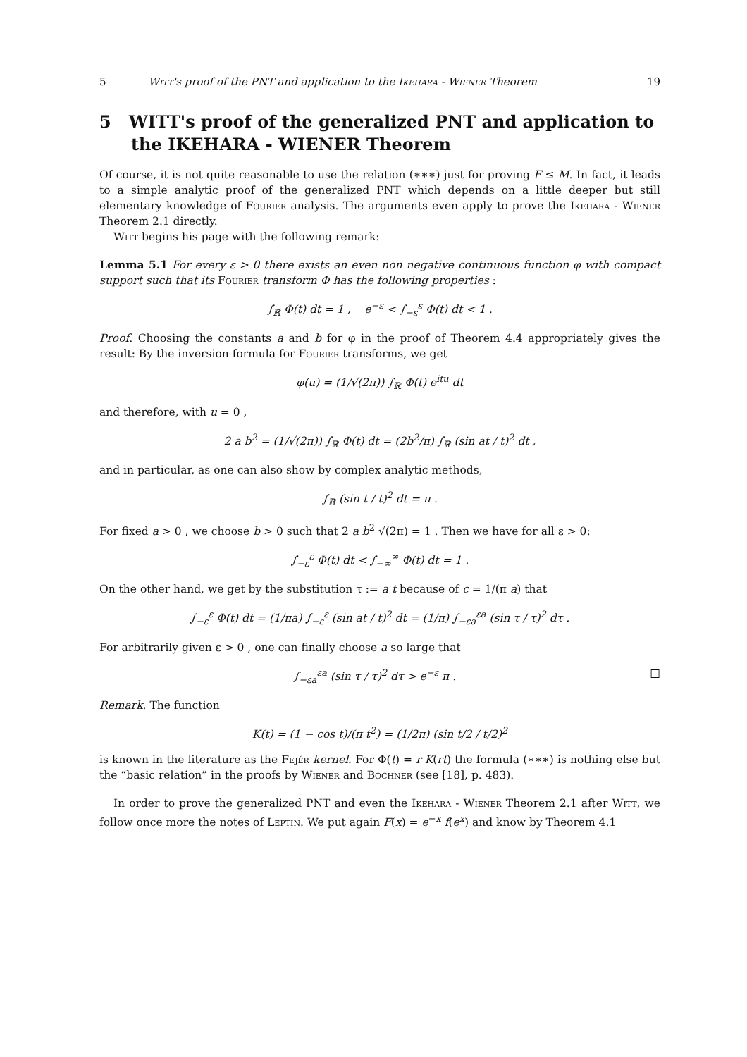5 Witt's proof of the PNT and application to the Ikehara - Wiener Theorem 19
5 WITT's proof of the generalized PNT and application to the IKEHARA - WIENER Theorem
Of course, it is not quite reasonable to use the relation (∗∗∗) just for proving F ≤ M. In fact, it leads to a simple analytic proof of the generalized PNT which depends on a little deeper but still elementary knowledge of Fourier analysis. The arguments even apply to prove the Ikehara - Wiener Theorem 2.1 directly.
Witt begins his page with the following remark:
Lemma 5.1 For every ε > 0 there exists an even non negative continuous function φ with compact support such that its Fourier transform Φ has the following properties :
∫<sub>ℝ</sub> Φ(t) dt = 1 , e<sup>−ε</sup> < ∫<sub>−ε</sub><sup>ε</sup> Φ(t) dt < 1 .
Proof. Choosing the constants a and b for φ in the proof of Theorem 4.4 appropriately gives the result: By the inversion formula for Fourier transforms, we get
φ(u) = (1/√(2π)) ∫<sub>ℝ</sub> Φ(t) e<sup>itu</sup> dt
and therefore, with u = 0 ,
2 a b<sup>2</sup> = (1/√(2π)) ∫<sub>ℝ</sub> Φ(t) dt = (2b<sup>2</sup>/π) ∫<sub>ℝ</sub> (sin at / t)<sup>2</sup> dt ,
and in particular, as one can also show by complex analytic methods,
∫<sub>ℝ</sub> (sin t / t)<sup>2</sup> dt = π .
For fixed a > 0 , we choose b > 0 such that 2 a b<sup>2</sup> √(2π) = 1 . Then we have for all ε > 0:
∫<sub>−ε</sub><sup>ε</sup> Φ(t) dt < ∫<sub>−∞</sub><sup>∞</sup> Φ(t) dt = 1 .
On the other hand, we get by the substitution τ := a t because of c = 1/(π a) that
∫<sub>−ε</sub><sup>ε</sup> Φ(t) dt = (1/πa) ∫<sub>−ε</sub><sup>ε</sup> (sin at / t)<sup>2</sup> dt = (1/π) ∫<sub>−εa</sub><sup>εa</sup> (sin τ / τ)<sup>2</sup> dτ .
For arbitrarily given ε > 0 , one can finally choose a so large that
∫<sub>−εa</sub><sup>εa</sup> (sin τ / τ)<sup>2</sup> dτ > e<sup>−ε</sup> π . □
Remark. The function
K(t) = (1 − cos t)/(π t<sup>2</sup>) = (1/2π) (sin t/2 / t/2)<sup>2</sup>
is known in the literature as the Fejér kernel. For Φ(t) = r K(rt) the formula (∗∗∗) is nothing else but the “basic relation” in the proofs by Wiener and Bochner (see [18], p. 483).
In order to prove the generalized PNT and even the Ikehara - Wiener Theorem 2.1 after Witt, we follow once more the notes of Leptin. We put again F(x) = e<sup>−x</sup> f(e<sup>x</sup>) and know by Theorem 4.1